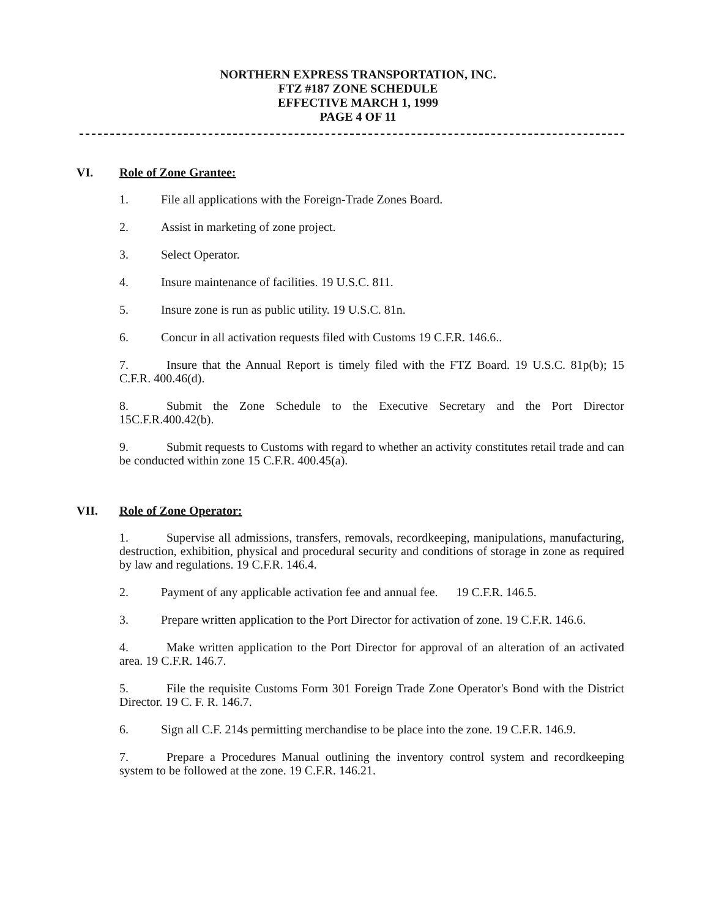NORTHERN EXPRESS TRANSPORTATION, INC.
FTZ #187 ZONE SCHEDULE
EFFECTIVE MARCH 1, 1999
PAGE 4 OF 11
VI. Role of Zone Grantee:
1. File all applications with the Foreign-Trade Zones Board.
2. Assist in marketing of zone project.
3. Select Operator.
4. Insure maintenance of facilities. 19 U.S.C. 811.
5. Insure zone is run as public utility. 19 U.S.C. 81n.
6. Concur in all activation requests filed with Customs 19 C.F.R. 146.6..
7. Insure that the Annual Report is timely filed with the FTZ Board. 19 U.S.C. 81p(b); 15 C.F.R. 400.46(d).
8. Submit the Zone Schedule to the Executive Secretary and the Port Director 15C.F.R.400.42(b).
9. Submit requests to Customs with regard to whether an activity constitutes retail trade and can be conducted within zone 15 C.F.R. 400.45(a).
VII. Role of Zone Operator:
1. Supervise all admissions, transfers, removals, recordkeeping, manipulations, manufacturing, destruction, exhibition, physical and procedural security and conditions of storage in zone as required by law and regulations. 19 C.F.R. 146.4.
2. Payment of any applicable activation fee and annual fee. 19 C.F.R. 146.5.
3. Prepare written application to the Port Director for activation of zone. 19 C.F.R. 146.6.
4. Make written application to the Port Director for approval of an alteration of an activated area. 19 C.F.R. 146.7.
5. File the requisite Customs Form 301 Foreign Trade Zone Operator's Bond with the District Director. 19 C. F. R. 146.7.
6. Sign all C.F. 214s permitting merchandise to be place into the zone. 19 C.F.R. 146.9.
7. Prepare a Procedures Manual outlining the inventory control system and recordkeeping system to be followed at the zone. 19 C.F.R. 146.21.